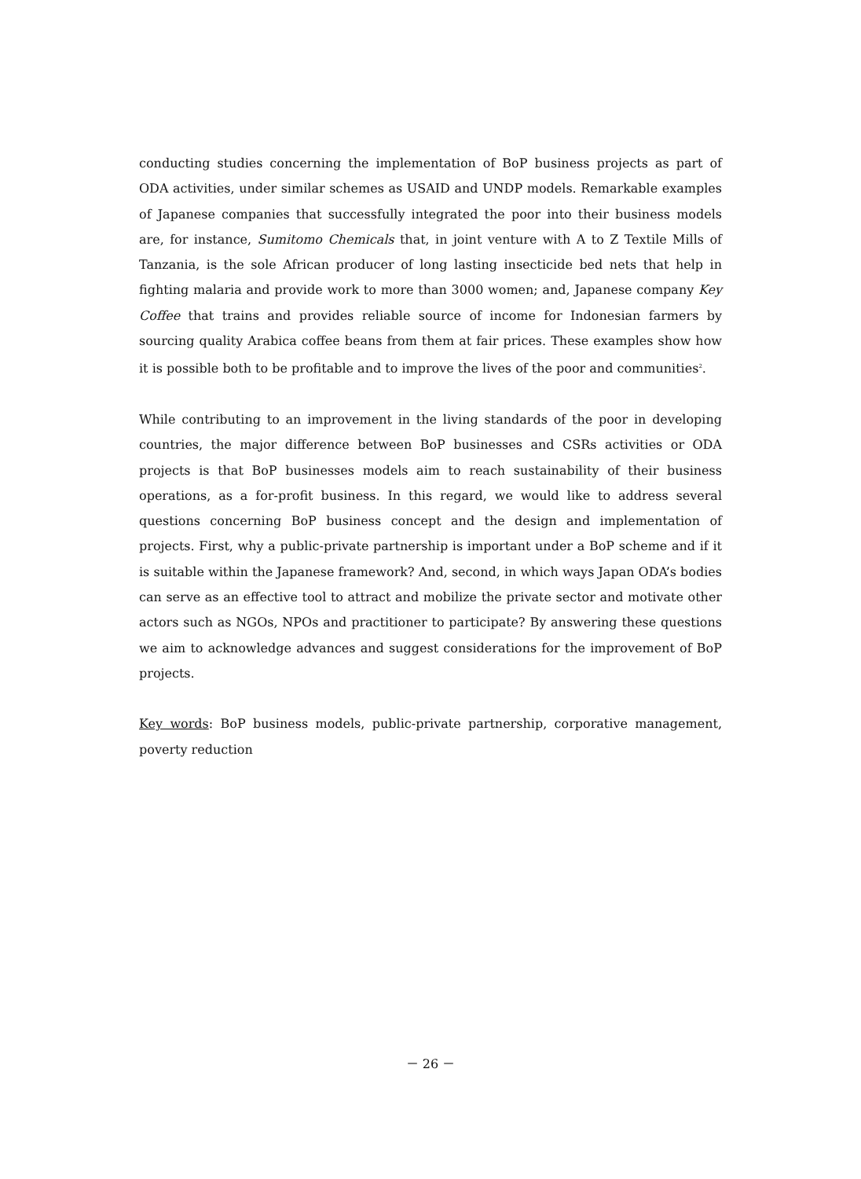conducting studies concerning the implementation of BoP business projects as part of ODA activities, under similar schemes as USAID and UNDP models. Remarkable examples of Japanese companies that successfully integrated the poor into their business models are, for instance, Sumitomo Chemicals that, in joint venture with A to Z Textile Mills of Tanzania, is the sole African producer of long lasting insecticide bed nets that help in fighting malaria and provide work to more than 3000 women; and, Japanese company Key Coffee that trains and provides reliable source of income for Indonesian farmers by sourcing quality Arabica coffee beans from them at fair prices. These examples show how it is possible both to be profitable and to improve the lives of the poor and communities<sup>2</sup>.
While contributing to an improvement in the living standards of the poor in developing countries, the major difference between BoP businesses and CSRs activities or ODA projects is that BoP businesses models aim to reach sustainability of their business operations, as a for-profit business. In this regard, we would like to address several questions concerning BoP business concept and the design and implementation of projects. First, why a public-private partnership is important under a BoP scheme and if it is suitable within the Japanese framework? And, second, in which ways Japan ODA’s bodies can serve as an effective tool to attract and mobilize the private sector and motivate other actors such as NGOs, NPOs and practitioner to participate? By answering these questions we aim to acknowledge advances and suggest considerations for the improvement of BoP projects.
Key words: BoP business models, public-private partnership, corporative management, poverty reduction
－ 26 －